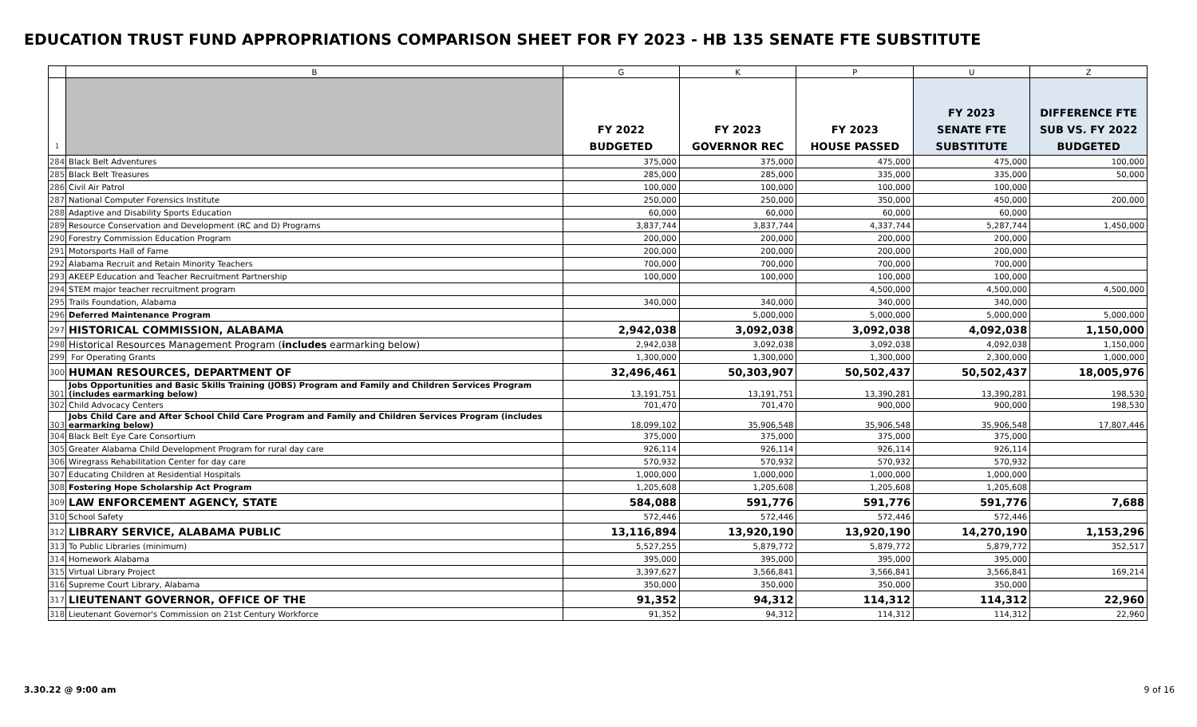EDUCATION TRUST FUND APPROPRIATIONS COMPARISON SHEET FOR FY 2023 - HB 135 SENATE FTE SUBSTITUTE
| | B | G | K | P | U | Z |
| --- | --- | --- | --- | --- | --- | --- |
| 1 | | FY 2022 BUDGETED | FY 2023 GOVERNOR REC | FY 2023 HOUSE PASSED | FY 2023 SENATE FTE SUBSTITUTE | DIFFERENCE FTE SUB VS. FY 2022 BUDGETED |
| 284 | Black Belt Adventures | 375,000 | 375,000 | 475,000 | 475,000 | 100,000 |
| 285 | Black Belt Treasures | 285,000 | 285,000 | 335,000 | 335,000 | 50,000 |
| 286 | Civil Air Patrol | 100,000 | 100,000 | 100,000 | 100,000 | |
| 287 | National Computer Forensics Institute | 250,000 | 250,000 | 350,000 | 450,000 | 200,000 |
| 288 | Adaptive and Disability Sports Education | 60,000 | 60,000 | 60,000 | 60,000 | |
| 289 | Resource Conservation and Development (RC and D) Programs | 3,837,744 | 3,837,744 | 4,337,744 | 5,287,744 | 1,450,000 |
| 290 | Forestry Commission Education Program | 200,000 | 200,000 | 200,000 | 200,000 | |
| 291 | Motorsports Hall of Fame | 200,000 | 200,000 | 200,000 | 200,000 | |
| 292 | Alabama Recruit and Retain Minority Teachers | 700,000 | 700,000 | 700,000 | 700,000 | |
| 293 | AKEEP Education and Teacher Recruitment Partnership | 100,000 | 100,000 | 100,000 | 100,000 | |
| 294 | STEM major teacher recruitment program | | | 4,500,000 | 4,500,000 | 4,500,000 |
| 295 | Trails Foundation, Alabama | 340,000 | 340,000 | 340,000 | 340,000 | |
| 296 | Deferred Maintenance Program | | 5,000,000 | 5,000,000 | 5,000,000 | 5,000,000 |
| 297 | HISTORICAL COMMISSION, ALABAMA | 2,942,038 | 3,092,038 | 3,092,038 | 4,092,038 | 1,150,000 |
| 298 | Historical Resources Management Program ( includes earmarking below) | 2,942,038 | 3,092,038 | 3,092,038 | 4,092,038 | 1,150,000 |
| 299 | For Operating Grants | 1,300,000 | 1,300,000 | 1,300,000 | 2,300,000 | 1,000,000 |
| 300 | HUMAN RESOURCES, DEPARTMENT OF | 32,496,461 | 50,303,907 | 50,502,437 | 50,502,437 | 18,005,976 |
| 301 | Jobs Opportunities and Basic Skills Training (JOBS) Program and Family and Children Services Program (includes earmarking below) | 13,191,751 | 13,191,751 | 13,390,281 | 13,390,281 | 198,530 |
| 302 | Child Advocacy Centers | 701,470 | 701,470 | 900,000 | 900,000 | 198,530 |
| 303 | Jobs Child Care and After School Child Care Program and Family and Children Services Program (includes earmarking below) | 18,099,102 | 35,906,548 | 35,906,548 | 35,906,548 | 17,807,446 |
| 304 | Black Belt Eye Care Consortium | 375,000 | 375,000 | 375,000 | 375,000 | |
| 305 | Greater Alabama Child Development Program for rural day care | 926,114 | 926,114 | 926,114 | 926,114 | |
| 306 | Wiregrass Rehabilitation Center for day care | 570,932 | 570,932 | 570,932 | 570,932 | |
| 307 | Educating Children at Residential Hospitals | 1,000,000 | 1,000,000 | 1,000,000 | 1,000,000 | |
| 308 | Fostering Hope Scholarship Act Program | 1,205,608 | 1,205,608 | 1,205,608 | 1,205,608 | |
| 309 | LAW ENFORCEMENT AGENCY, STATE | 584,088 | 591,776 | 591,776 | 591,776 | 7,688 |
| 310 | School Safety | 572,446 | 572,446 | 572,446 | 572,446 | |
| 312 | LIBRARY SERVICE, ALABAMA PUBLIC | 13,116,894 | 13,920,190 | 13,920,190 | 14,270,190 | 1,153,296 |
| 313 | To Public Libraries (minimum) | 5,527,255 | 5,879,772 | 5,879,772 | 5,879,772 | 352,517 |
| 314 | Homework Alabama | 395,000 | 395,000 | 395,000 | 395,000 | |
| 315 | Virtual Library Project | 3,397,627 | 3,566,841 | 3,566,841 | 3,566,841 | 169,214 |
| 316 | Supreme Court Library, Alabama | 350,000 | 350,000 | 350,000 | 350,000 | |
| 317 | LIEUTENANT GOVERNOR, OFFICE OF THE | 91,352 | 94,312 | 114,312 | 114,312 | 22,960 |
| 318 | Lieutenant Governor's Commission on 21st Century Workforce | 91,352 | 94,312 | 114,312 | 114,312 | 22,960 |
3.30.22 @ 9:00 am 9 of 16